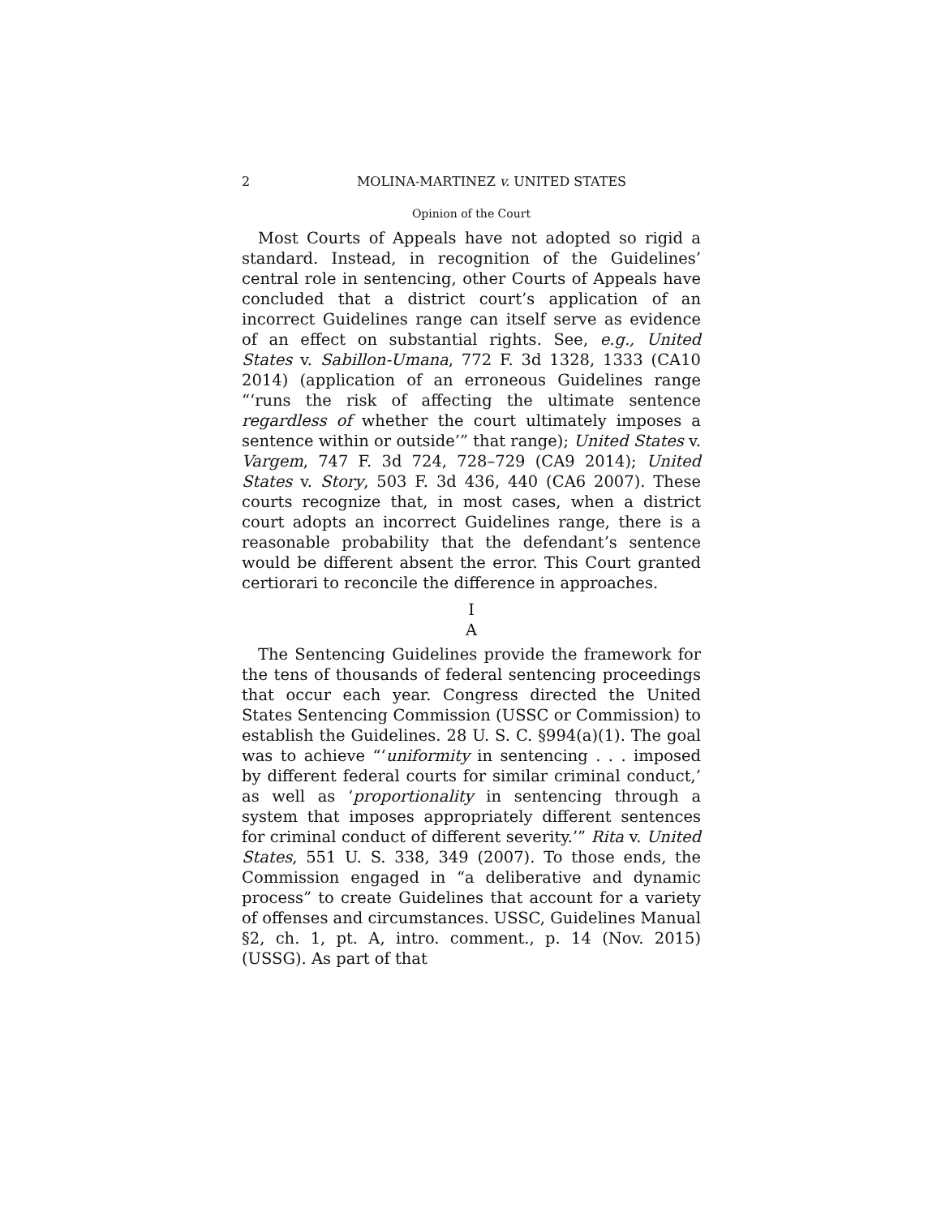2 MOLINA-MARTINEZ v. UNITED STATES
Opinion of the Court
Most Courts of Appeals have not adopted so rigid a standard. Instead, in recognition of the Guidelines’ central role in sentencing, other Courts of Appeals have concluded that a district court’s application of an incorrect Guidelines range can itself serve as evidence of an effect on substantial rights. See, e.g., United States v. Sabillon-Umana, 772 F. 3d 1328, 1333 (CA10 2014) (application of an erroneous Guidelines range “‘runs the risk of affecting the ultimate sentence regardless of whether the court ultimately imposes a sentence within or outside’” that range); United States v. Vargem, 747 F. 3d 724, 728–729 (CA9 2014); United States v. Story, 503 F. 3d 436, 440 (CA6 2007). These courts recognize that, in most cases, when a district court adopts an incorrect Guidelines range, there is a reasonable probability that the defendant’s sentence would be different absent the error. This Court granted certiorari to reconcile the difference in approaches.
I
A
The Sentencing Guidelines provide the framework for the tens of thousands of federal sentencing proceedings that occur each year. Congress directed the United States Sentencing Commission (USSC or Commission) to establish the Guidelines. 28 U. S. C. §994(a)(1). The goal was to achieve “‘uniformity in sentencing . . . imposed by different federal courts for similar criminal conduct,’ as well as ‘proportionality in sentencing through a system that imposes appropriately different sentences for criminal conduct of different severity.’” Rita v. United States, 551 U. S. 338, 349 (2007). To those ends, the Commission engaged in “a deliberative and dynamic process” to create Guidelines that account for a variety of offenses and circumstances. USSC, Guidelines Manual §2, ch. 1, pt. A, intro. comment., p. 14 (Nov. 2015) (USSG). As part of that